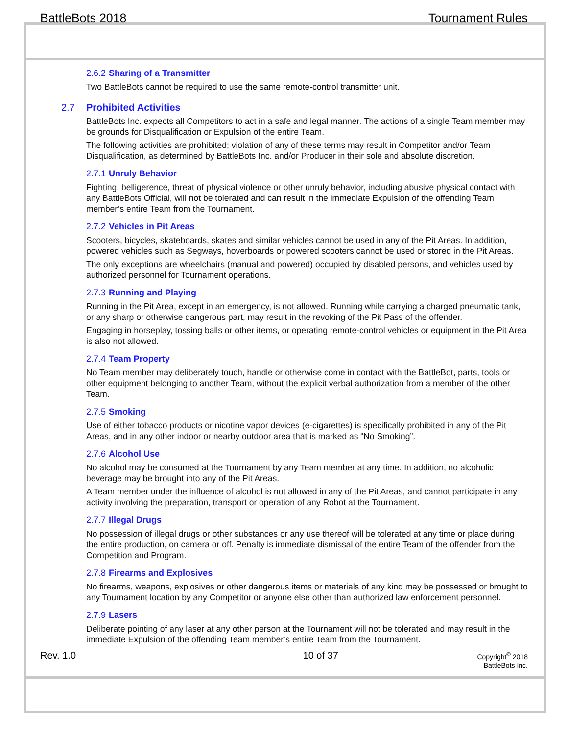BattleBots 2018 Tournament Rules
2.6.2 Sharing of a Transmitter
Two BattleBots cannot be required to use the same remote-control transmitter unit.
2.7 Prohibited Activities
BattleBots Inc. expects all Competitors to act in a safe and legal manner. The actions of a single Team member may be grounds for Disqualification or Expulsion of the entire Team.
The following activities are prohibited; violation of any of these terms may result in Competitor and/or Team Disqualification, as determined by BattleBots Inc. and/or Producer in their sole and absolute discretion.
2.7.1 Unruly Behavior
Fighting, belligerence, threat of physical violence or other unruly behavior, including abusive physical contact with any BattleBots Official, will not be tolerated and can result in the immediate Expulsion of the offending Team member’s entire Team from the Tournament.
2.7.2 Vehicles in Pit Areas
Scooters, bicycles, skateboards, skates and similar vehicles cannot be used in any of the Pit Areas. In addition, powered vehicles such as Segways, hoverboards or powered scooters cannot be used or stored in the Pit Areas.
The only exceptions are wheelchairs (manual and powered) occupied by disabled persons, and vehicles used by authorized personnel for Tournament operations.
2.7.3 Running and Playing
Running in the Pit Area, except in an emergency, is not allowed. Running while carrying a charged pneumatic tank, or any sharp or otherwise dangerous part, may result in the revoking of the Pit Pass of the offender.
Engaging in horseplay, tossing balls or other items, or operating remote-control vehicles or equipment in the Pit Area is also not allowed.
2.7.4 Team Property
No Team member may deliberately touch, handle or otherwise come in contact with the BattleBot, parts, tools or other equipment belonging to another Team, without the explicit verbal authorization from a member of the other Team.
2.7.5 Smoking
Use of either tobacco products or nicotine vapor devices (e-cigarettes) is specifically prohibited in any of the Pit Areas, and in any other indoor or nearby outdoor area that is marked as “No Smoking”.
2.7.6 Alcohol Use
No alcohol may be consumed at the Tournament by any Team member at any time. In addition, no alcoholic beverage may be brought into any of the Pit Areas.
A Team member under the influence of alcohol is not allowed in any of the Pit Areas, and cannot participate in any activity involving the preparation, transport or operation of any Robot at the Tournament.
2.7.7 Illegal Drugs
No possession of illegal drugs or other substances or any use thereof will be tolerated at any time or place during the entire production, on camera or off. Penalty is immediate dismissal of the entire Team of the offender from the Competition and Program.
2.7.8 Firearms and Explosives
No firearms, weapons, explosives or other dangerous items or materials of any kind may be possessed or brought to any Tournament location by any Competitor or anyone else other than authorized law enforcement personnel.
2.7.9 Lasers
Deliberate pointing of any laser at any other person at the Tournament will not be tolerated and may result in the immediate Expulsion of the offending Team member’s entire Team from the Tournament.
Rev. 1.0 10 of 37
Copyright<sup>©</sup> 2018
BattleBots Inc.